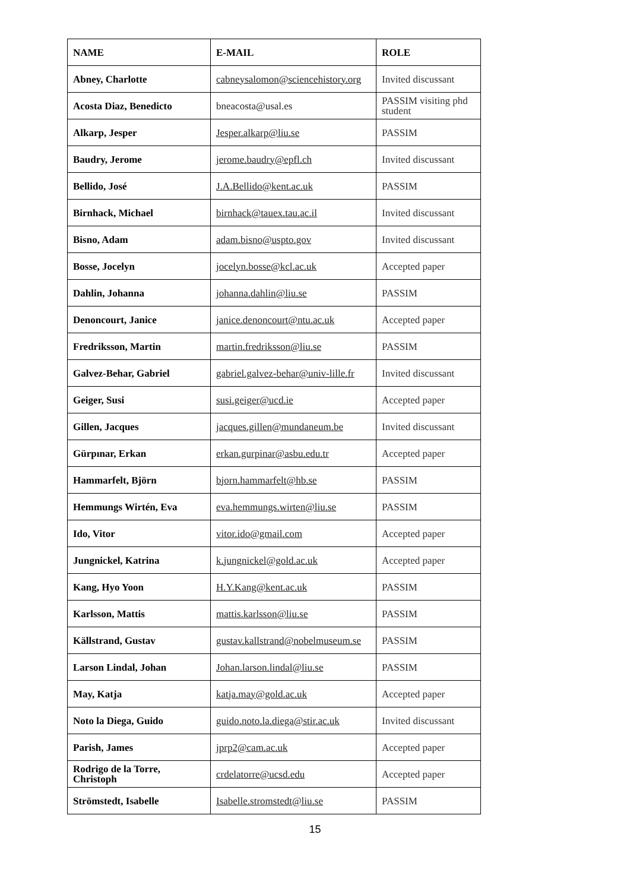| NAME | E-MAIL | ROLE |
| --- | --- | --- |
| Abney, Charlotte | cabneysalomon@sciencehistory.org | Invited discussant |
| Acosta Diaz, Benedicto | bneacosta@usal.es | PASSIM visiting phd student |
| Alkarp, Jesper | Jesper.alkarp@liu.se | PASSIM |
| Baudry, Jerome | jerome.baudry@epfl.ch | Invited discussant |
| Bellido, José | J.A.Bellido@kent.ac.uk | PASSIM |
| Birnhack, Michael | birnhack@tauex.tau.ac.il | Invited discussant |
| Bisno, Adam | adam.bisno@uspto.gov | Invited discussant |
| Bosse, Jocelyn | jocelyn.bosse@kcl.ac.uk | Accepted paper |
| Dahlin, Johanna | johanna.dahlin@liu.se | PASSIM |
| Denoncourt, Janice | janice.denoncourt@ntu.ac.uk | Accepted paper |
| Fredriksson, Martin | martin.fredriksson@liu.se | PASSIM |
| Galvez-Behar, Gabriel | gabriel.galvez-behar@univ-lille.fr | Invited discussant |
| Geiger, Susi | susi.geiger@ucd.ie | Accepted paper |
| Gillen, Jacques | jacques.gillen@mundaneum.be | Invited discussant |
| Gürpınar, Erkan | erkan.gurpinar@asbu.edu.tr | Accepted paper |
| Hammarfelt, Björn | bjorn.hammarfelt@hb.se | PASSIM |
| Hemmungs Wirtén, Eva | eva.hemmungs.wirten@liu.se | PASSIM |
| Ido, Vitor | vitor.ido@gmail.com | Accepted paper |
| Jungnickel, Katrina | k.jungnickel@gold.ac.uk | Accepted paper |
| Kang, Hyo Yoon | H.Y.Kang@kent.ac.uk | PASSIM |
| Karlsson, Mattis | mattis.karlsson@liu.se | PASSIM |
| Källstrand, Gustav | gustav.kallstrand@nobelmuseum.se | PASSIM |
| Larson Lindal, Johan | Johan.larson.lindal@liu.se | PASSIM |
| May, Katja | katja.may@gold.ac.uk | Accepted paper |
| Noto la Diega, Guido | guido.noto.la.diega@stir.ac.uk | Invited discussant |
| Parish, James | jprp2@cam.ac.uk | Accepted paper |
| Rodrigo de la Torre, Christoph | crdelatorre@ucsd.edu | Accepted paper |
| Strömstedt, Isabelle | Isabelle.stromstedt@liu.se | PASSIM |
15